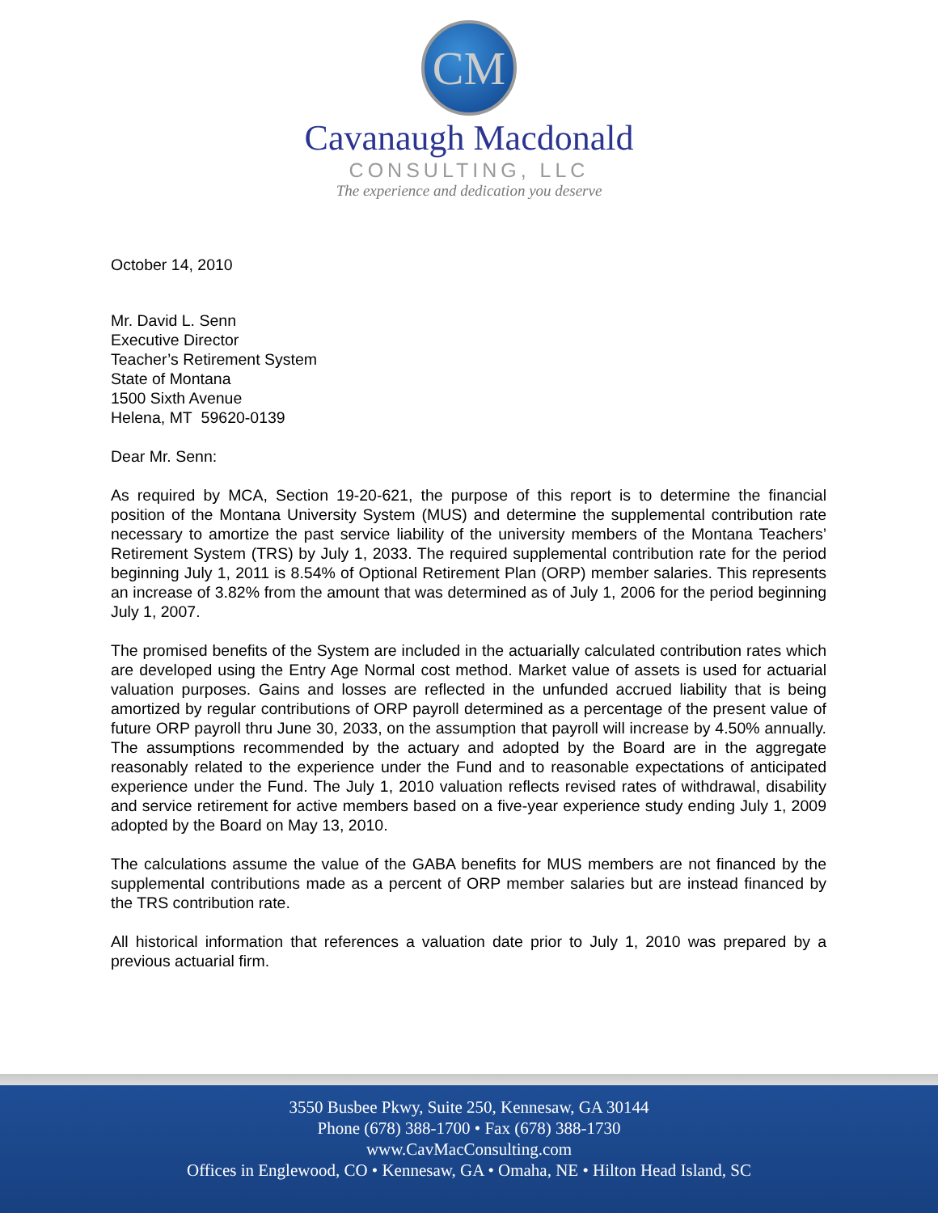CM
Cavanaugh Macdonald
CONSULTING, LLC
The experience and dedication you deserve
October 14, 2010
Mr. David L. Senn
Executive Director
Teacher’s Retirement System
State of Montana
1500 Sixth Avenue
Helena, MT 59620-0139
Dear Mr. Senn:
As required by MCA, Section 19-20-621, the purpose of this report is to determine the financial position of the Montana University System (MUS) and determine the supplemental contribution rate necessary to amortize the past service liability of the university members of the Montana Teachers’ Retirement System (TRS) by July 1, 2033. The required supplemental contribution rate for the period beginning July 1, 2011 is 8.54% of Optional Retirement Plan (ORP) member salaries. This represents an increase of 3.82% from the amount that was determined as of July 1, 2006 for the period beginning July 1, 2007.
The promised benefits of the System are included in the actuarially calculated contribution rates which are developed using the Entry Age Normal cost method. Market value of assets is used for actuarial valuation purposes. Gains and losses are reflected in the unfunded accrued liability that is being amortized by regular contributions of ORP payroll determined as a percentage of the present value of future ORP payroll thru June 30, 2033, on the assumption that payroll will increase by 4.50% annually. The assumptions recommended by the actuary and adopted by the Board are in the aggregate reasonably related to the experience under the Fund and to reasonable expectations of anticipated experience under the Fund. The July 1, 2010 valuation reflects revised rates of withdrawal, disability and service retirement for active members based on a five-year experience study ending July 1, 2009 adopted by the Board on May 13, 2010.
The calculations assume the value of the GABA benefits for MUS members are not financed by the supplemental contributions made as a percent of ORP member salaries but are instead financed by the TRS contribution rate.
All historical information that references a valuation date prior to July 1, 2010 was prepared by a previous actuarial firm.
3550 Busbee Pkwy, Suite 250, Kennesaw, GA 30144
Phone (678) 388-1700 • Fax (678) 388-1730
www.CavMacConsulting.com
Offices in Englewood, CO • Kennesaw, GA • Omaha, NE • Hilton Head Island, SC